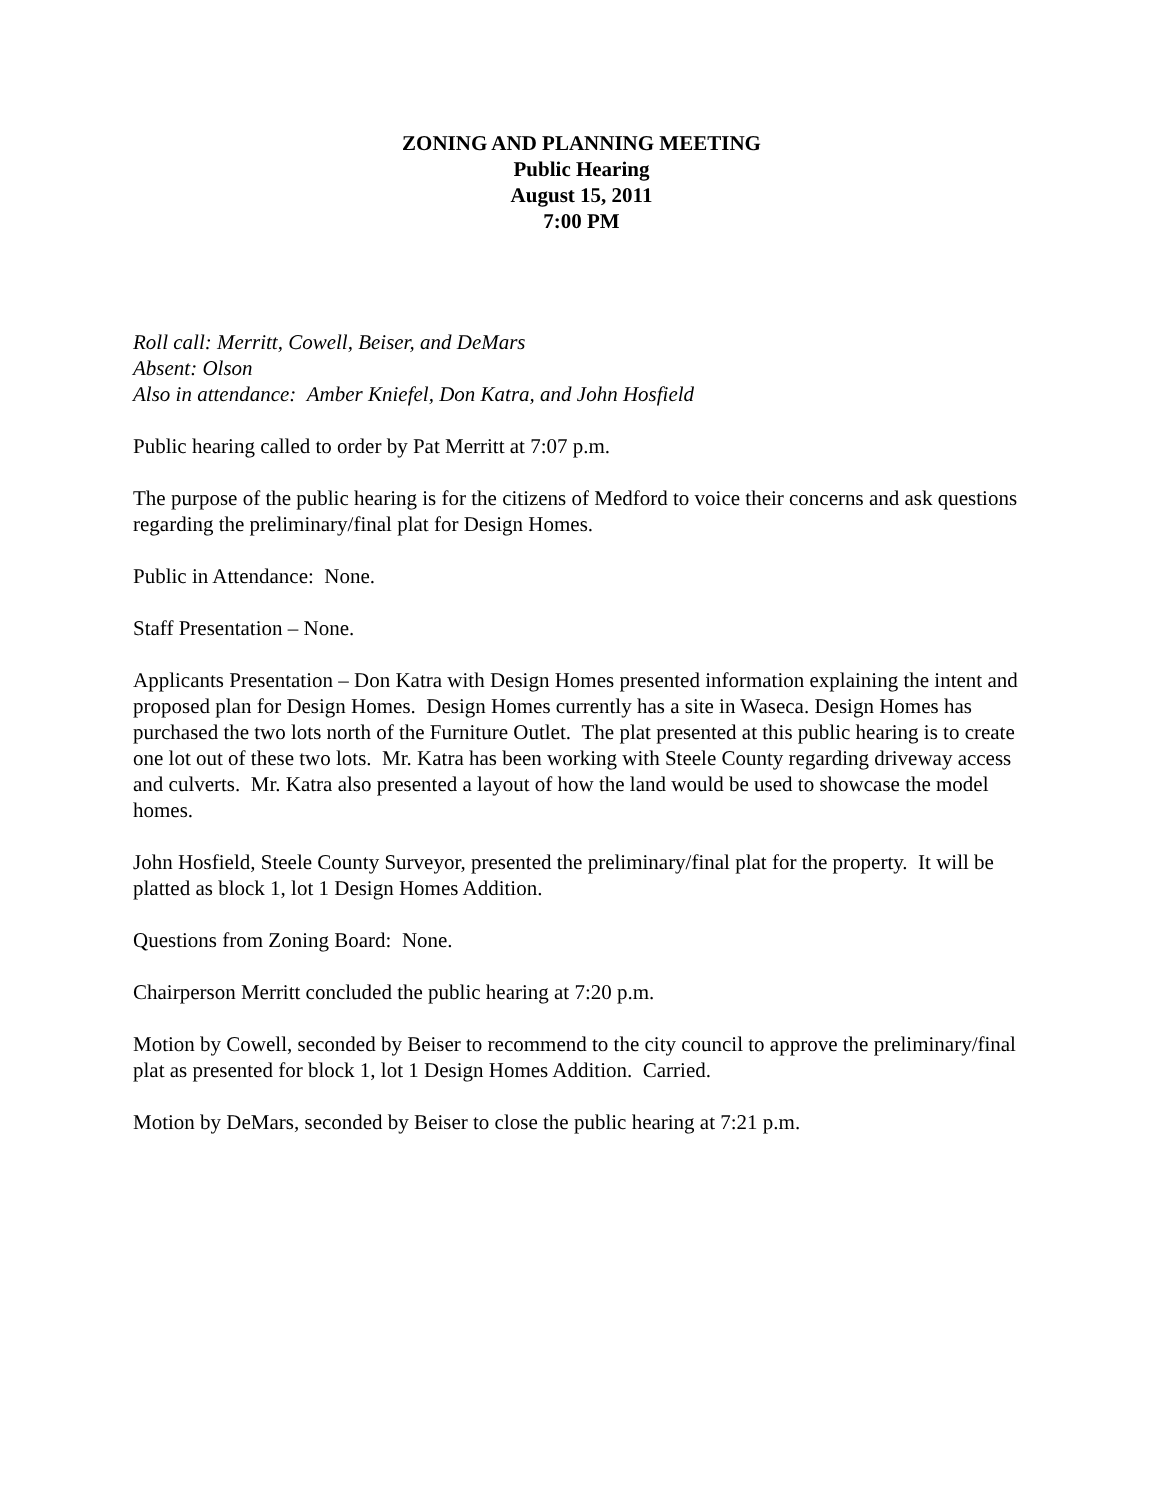ZONING AND PLANNING MEETING
Public Hearing
August 15, 2011
7:00 PM
Roll call: Merritt, Cowell, Beiser, and DeMars
Absent: Olson
Also in attendance: Amber Kniefel, Don Katra, and John Hosfield
Public hearing called to order by Pat Merritt at 7:07 p.m.
The purpose of the public hearing is for the citizens of Medford to voice their concerns and ask questions regarding the preliminary/final plat for Design Homes.
Public in Attendance: None.
Staff Presentation – None.
Applicants Presentation – Don Katra with Design Homes presented information explaining the intent and proposed plan for Design Homes. Design Homes currently has a site in Waseca. Design Homes has purchased the two lots north of the Furniture Outlet. The plat presented at this public hearing is to create one lot out of these two lots. Mr. Katra has been working with Steele County regarding driveway access and culverts. Mr. Katra also presented a layout of how the land would be used to showcase the model homes.
John Hosfield, Steele County Surveyor, presented the preliminary/final plat for the property. It will be platted as block 1, lot 1 Design Homes Addition.
Questions from Zoning Board: None.
Chairperson Merritt concluded the public hearing at 7:20 p.m.
Motion by Cowell, seconded by Beiser to recommend to the city council to approve the preliminary/final plat as presented for block 1, lot 1 Design Homes Addition. Carried.
Motion by DeMars, seconded by Beiser to close the public hearing at 7:21 p.m.